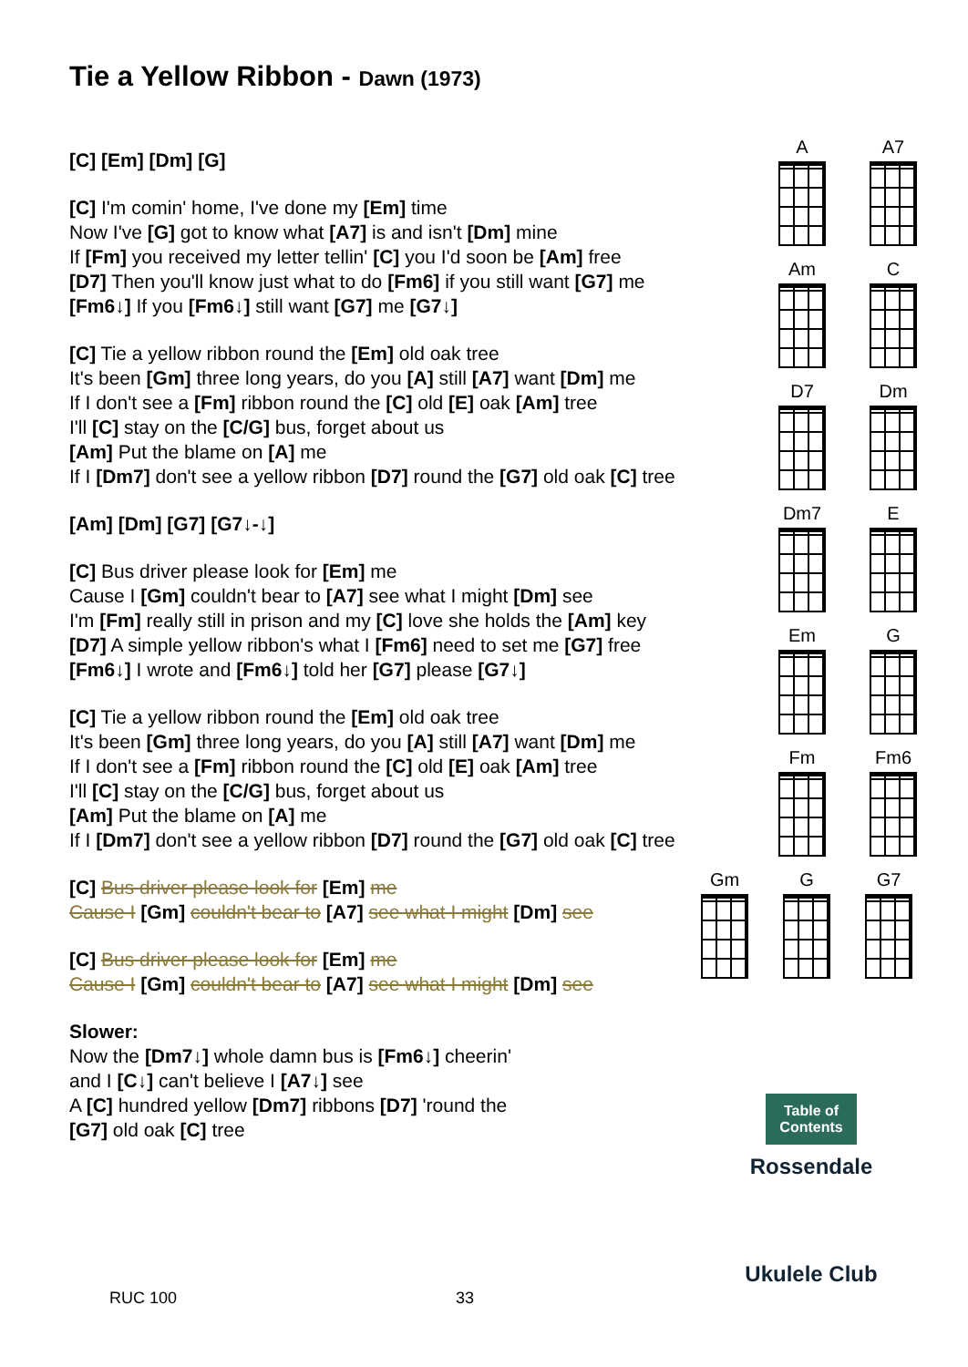Tie a Yellow Ribbon - Dawn (1973)
[C] [Em] [Dm] [G]
[C] I'm comin' home, I've done my [Em] time
Now I've [G] got to know what [A7] is and isn't [Dm] mine
If [Fm] you received my letter tellin' [C] you I'd soon be [Am] free
[D7] Then you'll know just what to do [Fm6] if you still want [G7] me
[Fm6↓] If you [Fm6↓] still want [G7] me [G7↓]
[C] Tie a yellow ribbon round the [Em] old oak tree
It's been [Gm] three long years, do you [A] still [A7] want [Dm] me
If I don't see a [Fm] ribbon round the [C] old [E] oak [Am] tree
I'll [C] stay on the [C/G] bus, forget about us
[Am] Put the blame on [A] me
If I [Dm7] don't see a yellow ribbon [D7] round the [G7] old oak [C] tree
[Am] [Dm] [G7] [G7↓-↓]
[C] Bus driver please look for [Em] me
Cause I [Gm] couldn't bear to [A7] see what I might [Dm] see
I'm [Fm] really still in prison and my [C] love she holds the [Am] key
[D7] A simple yellow ribbon's what I [Fm6] need to set me [G7] free
[Fm6↓] I wrote and [Fm6↓] told her [G7] please [G7↓]
[C] Tie a yellow ribbon round the [Em] old oak tree
It's been [Gm] three long years, do you [A] still [A7] want [Dm] me
If I don't see a [Fm] ribbon round the [C] old [E] oak [Am] tree
I'll [C] stay on the [C/G] bus, forget about us
[Am] Put the blame on [A] me
If I [Dm7] don't see a yellow ribbon [D7] round the [G7] old oak [C] tree
[C] Bus driver please look for [Em] me
Cause I [Gm] couldn't bear to [A7] see what I might [Dm] see
[C] Bus driver please look for [Em] me
Cause I [Gm] couldn't bear to [A7] see what I might [Dm] see
Slower:
Now the [Dm7↓] whole damn bus is [Fm6↓] cheerin'
and I [C↓] can't believe I [A7↓] see
A [C] hundred yellow [Dm7] ribbons [D7] 'round the
[G7] old oak [C] tree
A
A7
Am
C
D7
Dm
Dm7
E
Em
G
Fm
Fm6
Gm
G
G7
Table of Contents
Rossendale
Ukulele Club
RUC 100 33